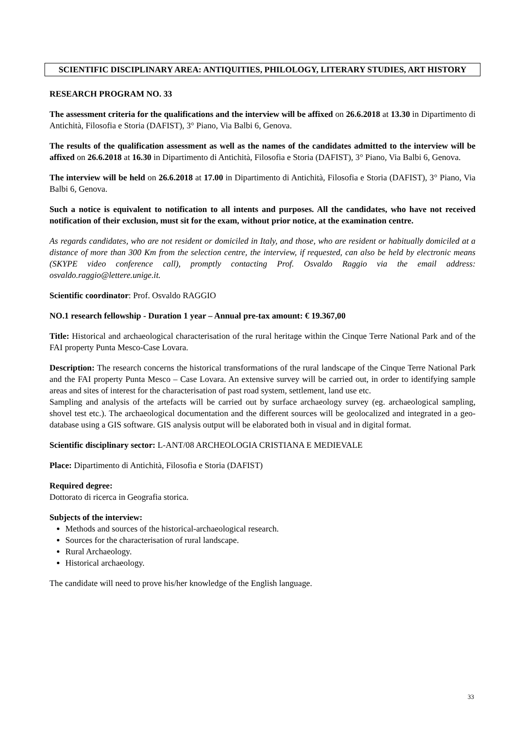SCIENTIFIC DISCIPLINARY AREA: ANTIQUITIES, PHILOLOGY, LITERARY STUDIES, ART HISTORY
RESEARCH PROGRAM NO. 33
The assessment criteria for the qualifications and the interview will be affixed on 26.6.2018 at 13.30 in Dipartimento di Antichità, Filosofia e Storia (DAFIST), 3° Piano, Via Balbi 6, Genova.
The results of the qualification assessment as well as the names of the candidates admitted to the interview will be affixed on 26.6.2018 at 16.30 in Dipartimento di Antichità, Filosofia e Storia (DAFIST), 3° Piano, Via Balbi 6, Genova.
The interview will be held on 26.6.2018 at 17.00 in Dipartimento di Antichità, Filosofia e Storia (DAFIST), 3° Piano, Via Balbi 6, Genova.
Such a notice is equivalent to notification to all intents and purposes. All the candidates, who have not received notification of their exclusion, must sit for the exam, without prior notice, at the examination centre.
As regards candidates, who are not resident or domiciled in Italy, and those, who are resident or habitually domiciled at a distance of more than 300 Km from the selection centre, the interview, if requested, can also be held by electronic means (SKYPE video conference call), promptly contacting Prof. Osvaldo Raggio via the email address: osvaldo.raggio@lettere.unige.it.
Scientific coordinator: Prof. Osvaldo RAGGIO
NO.1 research fellowship - Duration 1 year – Annual pre-tax amount: € 19.367,00
Title: Historical and archaeological characterisation of the rural heritage within the Cinque Terre National Park and of the FAI property Punta Mesco-Case Lovara.
Description: The research concerns the historical transformations of the rural landscape of the Cinque Terre National Park and the FAI property Punta Mesco – Case Lovara. An extensive survey will be carried out, in order to identifying sample areas and sites of interest for the characterisation of past road system, settlement, land use etc.
Sampling and analysis of the artefacts will be carried out by surface archaeology survey (eg. archaeological sampling, shovel test etc.). The archaeological documentation and the different sources will be geolocalized and integrated in a geo-database using a GIS software. GIS analysis output will be elaborated both in visual and in digital format.
Scientific disciplinary sector: L-ANT/08 ARCHEOLOGIA CRISTIANA E MEDIEVALE
Place: Dipartimento di Antichità, Filosofia e Storia (DAFIST)
Required degree:
Dottorato di ricerca in Geografia storica.
Subjects of the interview:
Methods and sources of the historical-archaeological research.
Sources for the characterisation of rural landscape.
Rural Archaeology.
Historical archaeology.
The candidate will need to prove his/her knowledge of the English language.
33